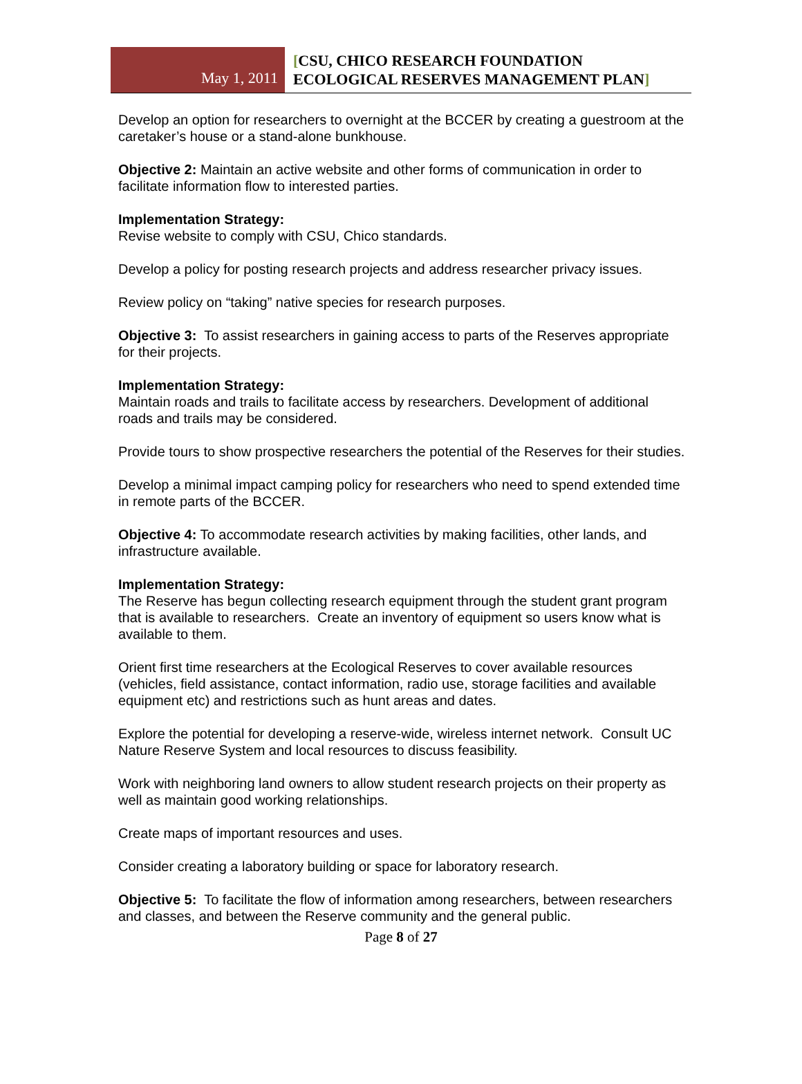May 1, 2011
[CSU, CHICO RESEARCH FOUNDATION
ECOLOGICAL RESERVES MANAGEMENT PLAN]
Develop an option for researchers to overnight at the BCCER by creating a guestroom at the caretaker’s house or a stand-alone bunkhouse.
Objective 2: Maintain an active website and other forms of communication in order to facilitate information flow to interested parties.
Implementation Strategy:
Revise website to comply with CSU, Chico standards.
Develop a policy for posting research projects and address researcher privacy issues.
Review policy on “taking” native species for research purposes.
Objective 3: To assist researchers in gaining access to parts of the Reserves appropriate for their projects.
Implementation Strategy:
Maintain roads and trails to facilitate access by researchers. Development of additional roads and trails may be considered.
Provide tours to show prospective researchers the potential of the Reserves for their studies.
Develop a minimal impact camping policy for researchers who need to spend extended time in remote parts of the BCCER.
Objective 4: To accommodate research activities by making facilities, other lands, and infrastructure available.
Implementation Strategy:
The Reserve has begun collecting research equipment through the student grant program that is available to researchers. Create an inventory of equipment so users know what is available to them.
Orient first time researchers at the Ecological Reserves to cover available resources (vehicles, field assistance, contact information, radio use, storage facilities and available equipment etc) and restrictions such as hunt areas and dates.
Explore the potential for developing a reserve-wide, wireless internet network. Consult UC Nature Reserve System and local resources to discuss feasibility.
Work with neighboring land owners to allow student research projects on their property as well as maintain good working relationships.
Create maps of important resources and uses.
Consider creating a laboratory building or space for laboratory research.
Objective 5: To facilitate the flow of information among researchers, between researchers and classes, and between the Reserve community and the general public.
Page 8 of 27